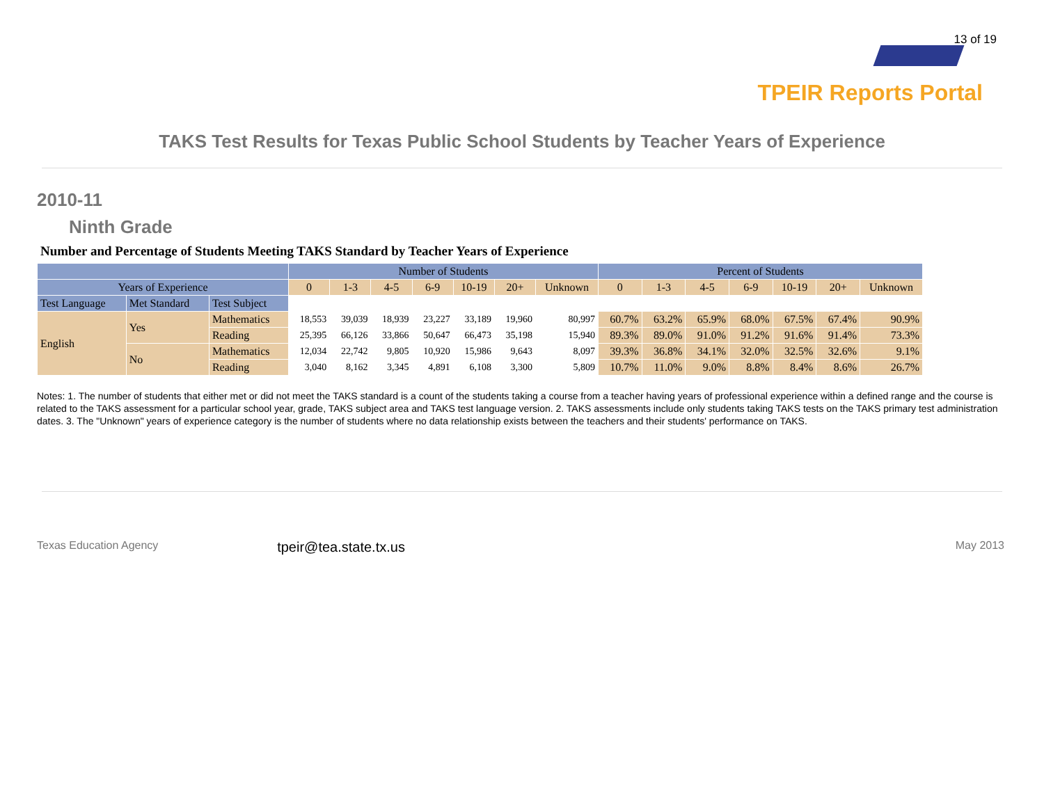13 of 19
TPEIR Reports Portal
TAKS Test Results for Texas Public School Students by Teacher Years of Experience
2010-11
Ninth Grade
Number and Percentage of Students Meeting TAKS Standard by Teacher Years of Experience
| | | | Number of Students | | | | | | | Percent of Students | | | | | | |
| --- | --- | --- | --- | --- | --- | --- | --- | --- | --- | --- | --- | --- | --- | --- | --- | --- |
| Years of Experience | | | 0 | 1-3 | 4-5 | 6-9 | 10-19 | 20+ | Unknown | 0 | 1-3 | 4-5 | 6-9 | 10-19 | 20+ | Unknown |
| Test Language | Met Standard | Test Subject | | | | | | | | | | | | | | |
| English | Yes | Mathematics | 18,553 | 39,039 | 18,939 | 23,227 | 33,189 | 19,960 | 80,997 | 60.7% | 63.2% | 65.9% | 68.0% | 67.5% | 67.4% | 90.9% |
| | | Reading | 25,395 | 66,126 | 33,866 | 50,647 | 66,473 | 35,198 | 15,940 | 89.3% | 89.0% | 91.0% | 91.2% | 91.6% | 91.4% | 73.3% |
| | No | Mathematics | 12,034 | 22,742 | 9,805 | 10,920 | 15,986 | 9,643 | 8,097 | 39.3% | 36.8% | 34.1% | 32.0% | 32.5% | 32.6% | 9.1% |
| | | Reading | 3,040 | 8,162 | 3,345 | 4,891 | 6,108 | 3,300 | 5,809 | 10.7% | 11.0% | 9.0% | 8.8% | 8.4% | 8.6% | 26.7% |
Notes: 1. The number of students that either met or did not meet the TAKS standard is a count of the students taking a course from a teacher having years of professional experience within a defined range and the course is related to the TAKS assessment for a particular school year, grade, TAKS subject area and TAKS test language version. 2. TAKS assessments include only students taking TAKS tests on the TAKS primary test administration dates. 3. The "Unknown" years of experience category is the number of students where no data relationship exists between the teachers and their students' performance on TAKS.
Texas Education Agency tpeir@tea.state.tx.us May 2013